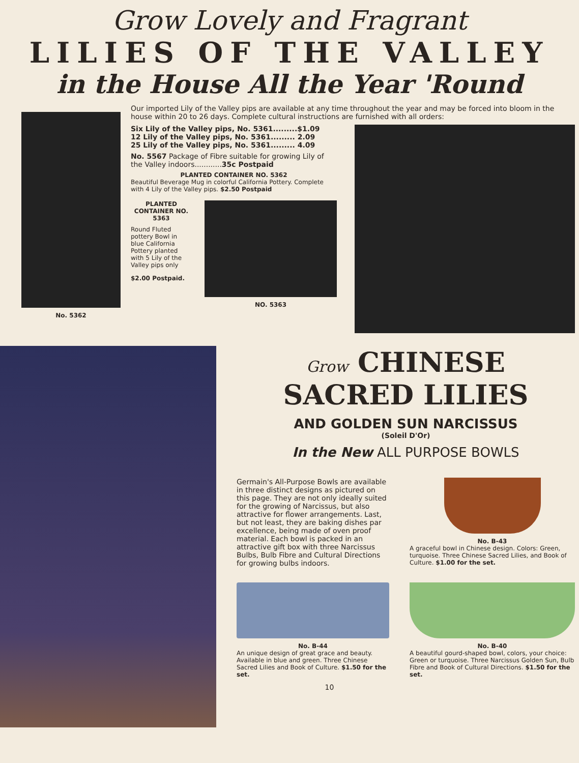Grow Lovely and Fragrant
LILIES OF THE VALLEY
in the House All the Year 'Round
No. 5362
Our imported Lily of the Valley pips are available at any time throughout the year and may be forced into bloom in the house within 20 to 26 days. Complete cultural instructions are furnished with all orders:
Six Lily of the Valley pips, No. 5361.........$1.09
12 Lily of the Valley pips, No. 5361......... 2.09
25 Lily of the Valley pips, No. 5361......... 4.09
No. 5567 Package of Fibre suitable for growing Lily of the Valley indoors............35c Postpaid
PLANTED CONTAINER NO. 5362
Beautiful Beverage Mug in colorful California Pottery. Complete with 4 Lily of the Valley pips. $2.50 Postpaid
PLANTED CONTAINER NO. 5363
Round Fluted pottery Bowl in blue California Pottery planted with 5 Lily of the Valley pips only
$2.00 Postpaid.
NO. 5363
Grow CHINESE SACRED LILIES
AND GOLDEN SUN NARCISSUS
(Soleil D'Or)
In the New ALL PURPOSE BOWLS
Germain's All-Purpose Bowls are available in three distinct designs as pictured on this page. They are not only ideally suited for the growing of Narcissus, but also attractive for flower arrangements. Last, but not least, they are baking dishes par excellence, being made of oven proof material. Each bowl is packed in an attractive gift box with three Narcissus Bulbs, Bulb Fibre and Cultural Directions for growing bulbs indoors.
No. B-43
A graceful bowl in Chinese design. Colors: Green, turquoise. Three Chinese Sacred Lilies, and Book of Culture. $1.00 for the set.
No. B-44
An unique design of great grace and beauty. Available in blue and green. Three Chinese Sacred Lilies and Book of Culture. $1.50 for the set.
No. B-40
A beautiful gourd-shaped bowl, colors, your choice: Green or turquoise. Three Narcissus Golden Sun, Bulb Fibre and Book of Cultural Directions. $1.50 for the set.
10